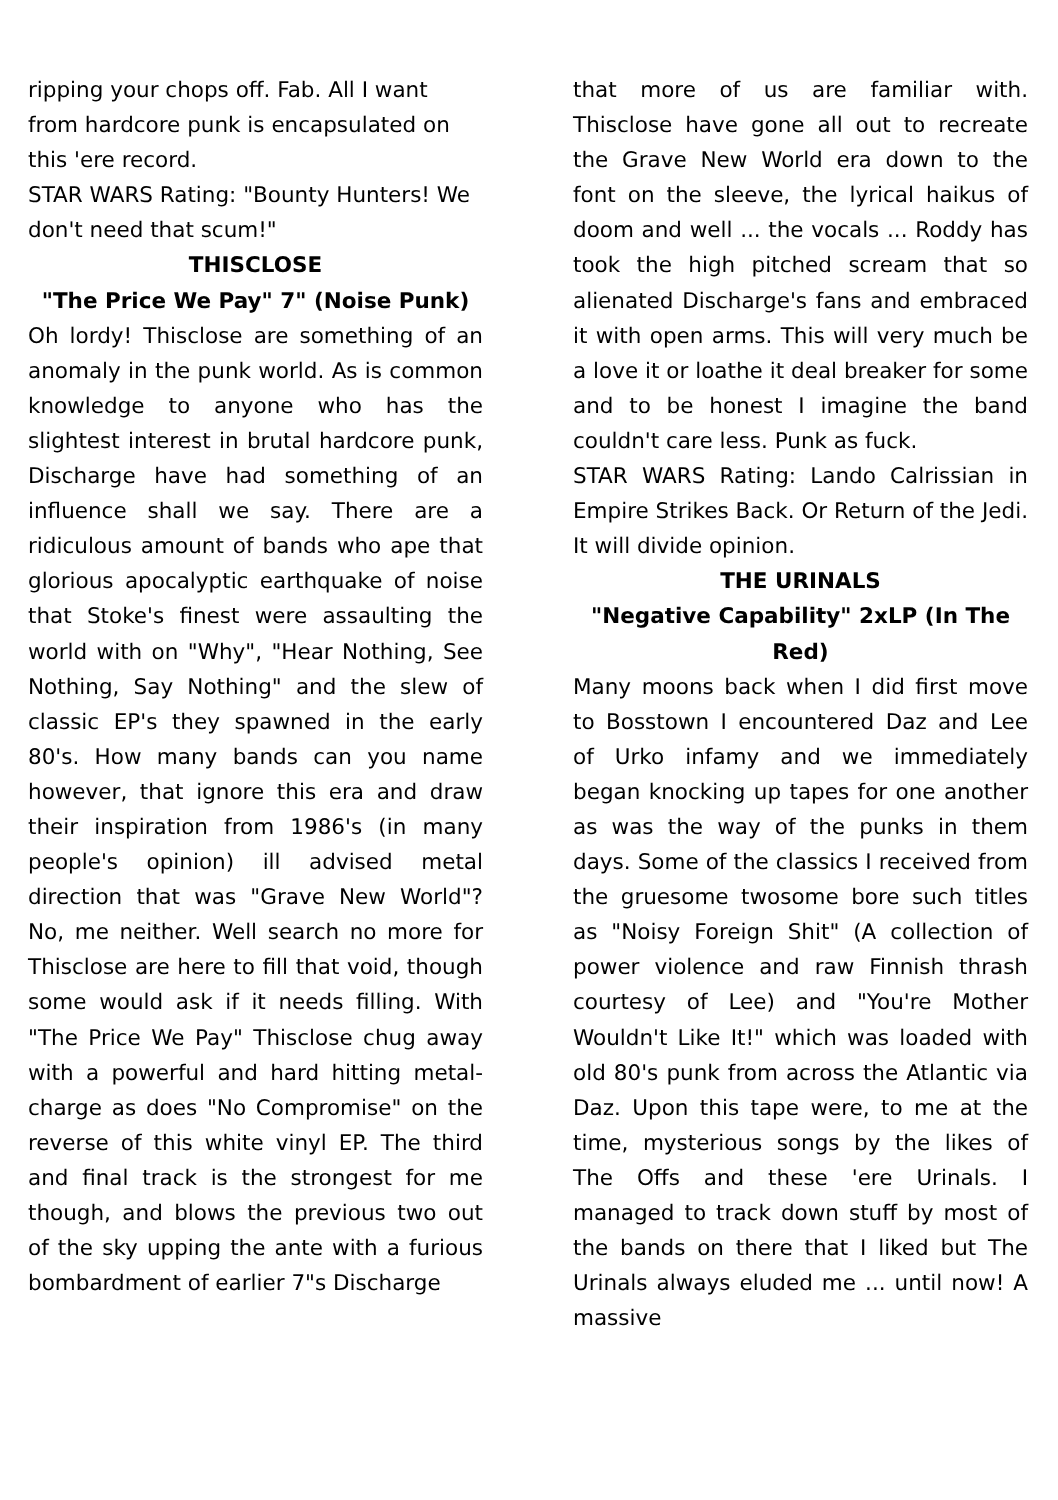ripping your chops off. Fab. All I want from hardcore punk is encapsulated on this 'ere record.
STAR WARS Rating: "Bounty Hunters! We don't need that scum!"
THISCLOSE
"The Price We Pay" 7" (Noise Punk)
Oh lordy! Thisclose are something of an anomaly in the punk world. As is common knowledge to anyone who has the slightest interest in brutal hardcore punk, Discharge have had something of an influence shall we say. There are a ridiculous amount of bands who ape that glorious apocalyptic earthquake of noise that Stoke's finest were assaulting the world with on "Why", "Hear Nothing, See Nothing, Say Nothing" and the slew of classic EP's they spawned in the early 80's. How many bands can you name however, that ignore this era and draw their inspiration from 1986's (in many people's opinion) ill advised metal direction that was "Grave New World"? No, me neither. Well search no more for Thisclose are here to fill that void, though some would ask if it needs filling. With "The Price We Pay" Thisclose chug away with a powerful and hard hitting metal-charge as does "No Compromise" on the reverse of this white vinyl EP. The third and final track is the strongest for me though, and blows the previous two out of the sky upping the ante with a furious bombardment of earlier 7"s Discharge
that more of us are familiar with. Thisclose have gone all out to recreate the Grave New World era down to the font on the sleeve, the lyrical haikus of doom and well ... the vocals ... Roddy has took the high pitched scream that so alienated Discharge's fans and embraced it with open arms. This will very much be a love it or loathe it deal breaker for some and to be honest I imagine the band couldn't care less. Punk as fuck.
STAR WARS Rating: Lando Calrissian in Empire Strikes Back. Or Return of the Jedi. It will divide opinion.
THE URINALS
"Negative Capability" 2xLP (In The Red)
Many moons back when I did first move to Bosstown I encountered Daz and Lee of Urko infamy and we immediately began knocking up tapes for one another as was the way of the punks in them days. Some of the classics I received from the gruesome twosome bore such titles as "Noisy Foreign Shit" (A collection of power violence and raw Finnish thrash courtesy of Lee) and "You're Mother Wouldn't Like It!" which was loaded with old 80's punk from across the Atlantic via Daz. Upon this tape were, to me at the time, mysterious songs by the likes of The Offs and these 'ere Urinals. I managed to track down stuff by most of the bands on there that I liked but The Urinals always eluded me ... until now! A massive